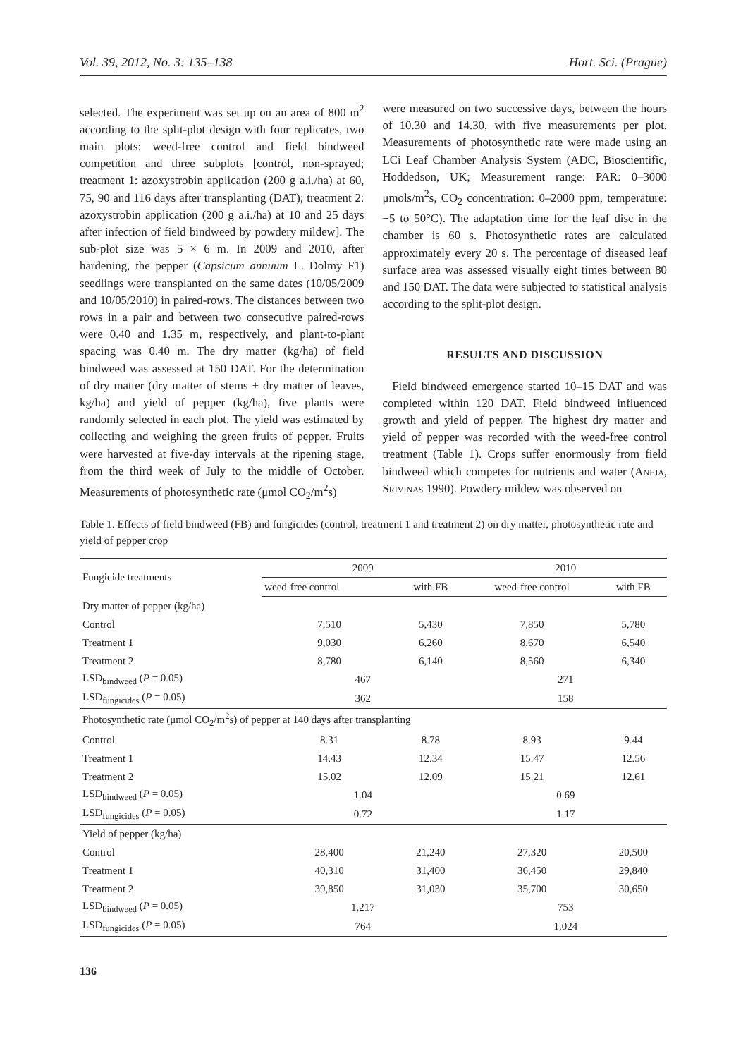Vol. 39, 2012, No. 3: 135–138 Hort. Sci. (Prague)
selected. The experiment was set up on an area of 800 m<sup>2</sup> according to the split-plot design with four replicates, two main plots: weed-free control and field bindweed competition and three subplots [control, non-sprayed; treatment 1: azoxystrobin application (200 g a.i./ha) at 60, 75, 90 and 116 days after transplanting (DAT); treatment 2: azoxystrobin application (200 g a.i./ha) at 10 and 25 days after infection of field bindweed by powdery mildew]. The sub-plot size was 5 × 6 m. In 2009 and 2010, after hardening, the pepper (Capsicum annuum L. Dolmy F1) seedlings were transplanted on the same dates (10/05/2009 and 10/05/2010) in paired-rows. The distances between two rows in a pair and between two consecutive paired-rows were 0.40 and 1.35 m, respectively, and plant-to-plant spacing was 0.40 m. The dry matter (kg/ha) of field bindweed was assessed at 150 DAT. For the determination of dry matter (dry matter of stems + dry matter of leaves, kg/ha) and yield of pepper (kg/ha), five plants were randomly selected in each plot. The yield was estimated by collecting and weighing the green fruits of pepper. Fruits were harvested at five-day intervals at the ripening stage, from the third week of July to the middle of October. Measurements of photosynthetic rate (μmol CO<sub>2</sub>/m<sup>2</sup>s)
were measured on two successive days, between the hours of 10.30 and 14.30, with five measurements per plot. Measurements of photosynthetic rate were made using an LCi Leaf Chamber Analysis System (ADC, Bioscientific, Hoddedson, UK; Measurement range: PAR: 0–3000 μmols/m<sup>2</sup>s, CO<sub>2</sub> concentration: 0–2000 ppm, temperature: −5 to 50°C). The adaptation time for the leaf disc in the chamber is 60 s. Photosynthetic rates are calculated approximately every 20 s. The percentage of diseased leaf surface area was assessed visually eight times between 80 and 150 DAT. The data were subjected to statistical analysis according to the split-plot design.
RESULTS AND DISCUSSION
Field bindweed emergence started 10–15 DAT and was completed within 120 DAT. Field bindweed influenced growth and yield of pepper. The highest dry matter and yield of pepper was recorded with the weed-free control treatment (Table 1). Crops suffer enormously from field bindweed which competes for nutrients and water (Aneja, Srivinas 1990). Powdery mildew was observed on
Table 1. Effects of field bindweed (FB) and fungicides (control, treatment 1 and treatment 2) on dry matter, photosynthetic rate and yield of pepper crop
| Fungicide treatments | 2009 | | 2010 | |
| --- | --- | --- | --- | --- |
| | weed-free control | with FB | weed-free control | with FB |
| Dry matter of pepper (kg/ha) | | | | |
| Control | 7,510 | 5,430 | 7,850 | 5,780 |
| Treatment 1 | 9,030 | 6,260 | 8,670 | 6,540 |
| Treatment 2 | 8,780 | 6,140 | 8,560 | 6,340 |
| LSD<sub>bindweed</sub> ( P = 0.05) | 467 | | 271 | |
| LSD<sub>fungicides</sub> ( P = 0.05) | 362 | | 158 | |
| Photosynthetic rate (μmol CO<sub>2</sub>/m<sup>2</sup>s) of pepper at 140 days after transplanting | | | | |
| Control | 8.31 | 8.78 | 8.93 | 9.44 |
| Treatment 1 | 14.43 | 12.34 | 15.47 | 12.56 |
| Treatment 2 | 15.02 | 12.09 | 15.21 | 12.61 |
| LSD<sub>bindweed</sub> ( P = 0.05) | 1.04 | | 0.69 | |
| LSD<sub>fungicides</sub> ( P = 0.05) | 0.72 | | 1.17 | |
| Yield of pepper (kg/ha) | | | | |
| Control | 28,400 | 21,240 | 27,320 | 20,500 |
| Treatment 1 | 40,310 | 31,400 | 36,450 | 29,840 |
| Treatment 2 | 39,850 | 31,030 | 35,700 | 30,650 |
| LSD<sub>bindweed</sub> ( P = 0.05) | 1,217 | | 753 | |
| LSD<sub>fungicides</sub> ( P = 0.05) | 764 | | 1,024 | |
136